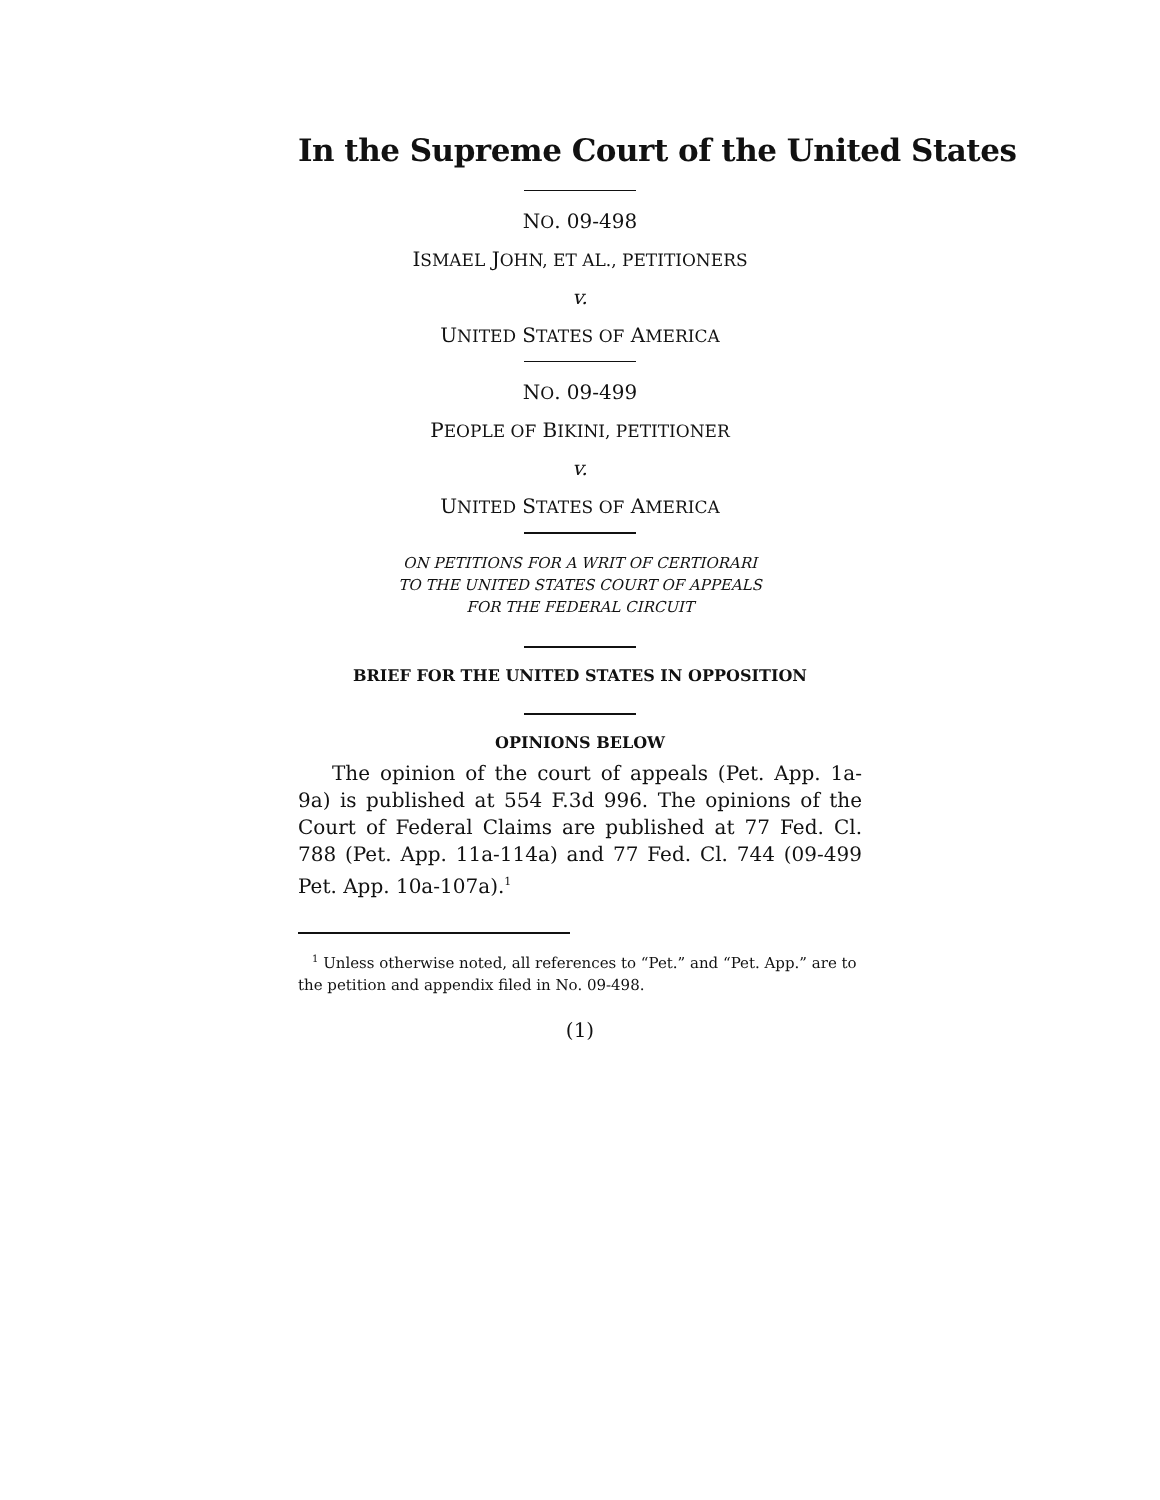In the Supreme Court of the United States
NO. 09-498
ISMAEL JOHN, ET AL., PETITIONERS
v.
UNITED STATES OF AMERICA
NO. 09-499
PEOPLE OF BIKINI, PETITIONER
v.
UNITED STATES OF AMERICA
ON PETITIONS FOR A WRIT OF CERTIORARI
TO THE UNITED STATES COURT OF APPEALS
FOR THE FEDERAL CIRCUIT
BRIEF FOR THE UNITED STATES IN OPPOSITION
OPINIONS BELOW
The opinion of the court of appeals (Pet. App. 1a-9a) is published at 554 F.3d 996. The opinions of the Court of Federal Claims are published at 77 Fed. Cl. 788 (Pet. App. 11a-114a) and 77 Fed. Cl. 744 (09-499 Pet. App. 10a-107a).<sup>1</sup>
<sup>1</sup> Unless otherwise noted, all references to “Pet.” and “Pet. App.” are to the petition and appendix filed in No. 09-498.
(1)